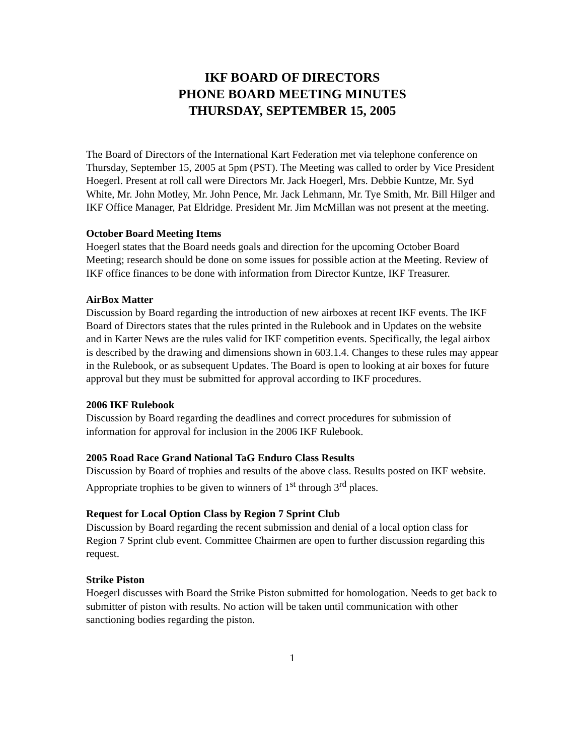IKF BOARD OF DIRECTORS
PHONE BOARD MEETING MINUTES
THURSDAY, SEPTEMBER 15, 2005
The Board of Directors of the International Kart Federation met via telephone conference on Thursday, September 15, 2005 at 5pm (PST). The Meeting was called to order by Vice President Hoegerl. Present at roll call were Directors Mr. Jack Hoegerl, Mrs. Debbie Kuntze, Mr. Syd White, Mr. John Motley, Mr. John Pence, Mr. Jack Lehmann, Mr. Tye Smith, Mr. Bill Hilger and IKF Office Manager, Pat Eldridge. President Mr. Jim McMillan was not present at the meeting.
October Board Meeting Items
Hoegerl states that the Board needs goals and direction for the upcoming October Board Meeting; research should be done on some issues for possible action at the Meeting. Review of IKF office finances to be done with information from Director Kuntze, IKF Treasurer.
AirBox Matter
Discussion by Board regarding the introduction of new airboxes at recent IKF events. The IKF Board of Directors states that the rules printed in the Rulebook and in Updates on the website and in Karter News are the rules valid for IKF competition events. Specifically, the legal airbox is described by the drawing and dimensions shown in 603.1.4. Changes to these rules may appear in the Rulebook, or as subsequent Updates. The Board is open to looking at air boxes for future approval but they must be submitted for approval according to IKF procedures.
2006 IKF Rulebook
Discussion by Board regarding the deadlines and correct procedures for submission of information for approval for inclusion in the 2006 IKF Rulebook.
2005 Road Race Grand National TaG Enduro Class Results
Discussion by Board of trophies and results of the above class. Results posted on IKF website. Appropriate trophies to be given to winners of 1<sup>st</sup> through 3<sup>rd</sup> places.
Request for Local Option Class by Region 7 Sprint Club
Discussion by Board regarding the recent submission and denial of a local option class for Region 7 Sprint club event. Committee Chairmen are open to further discussion regarding this request.
Strike Piston
Hoegerl discusses with Board the Strike Piston submitted for homologation. Needs to get back to submitter of piston with results. No action will be taken until communication with other sanctioning bodies regarding the piston.
1